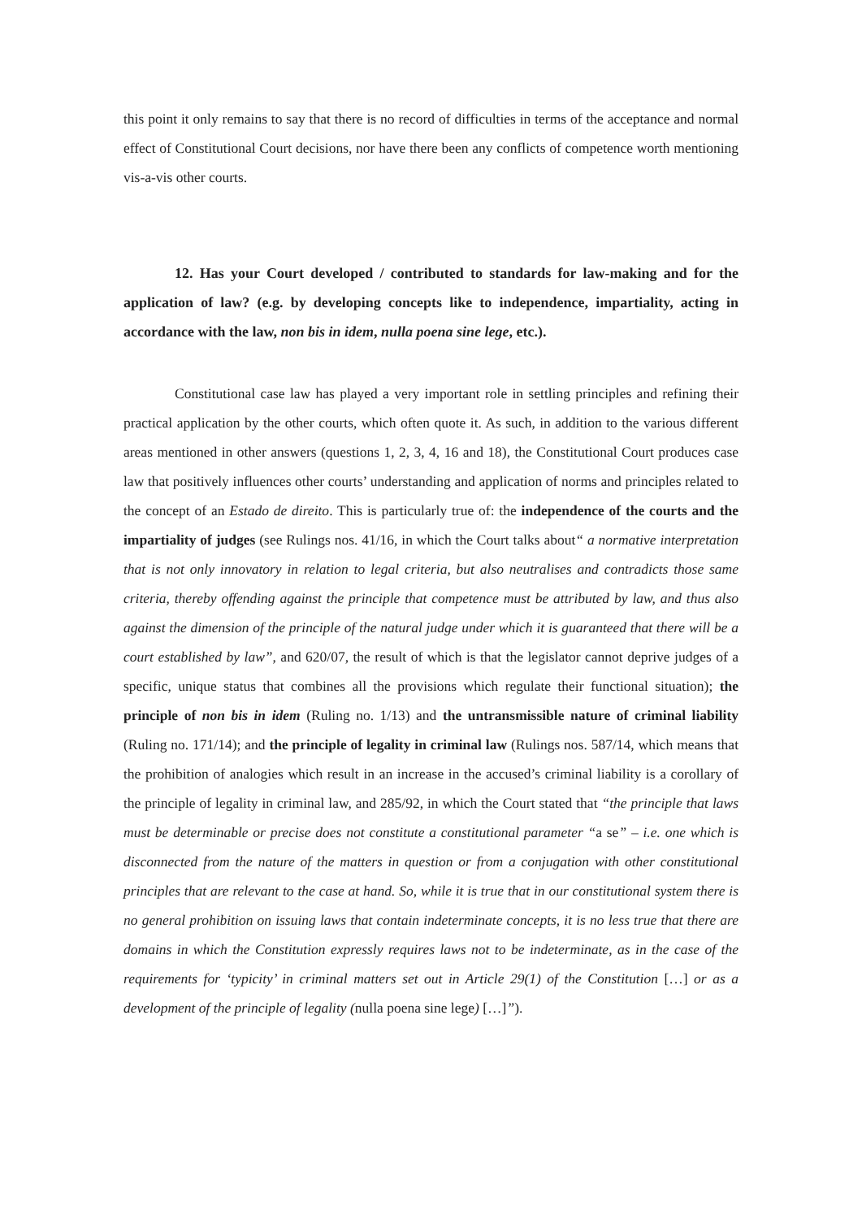this point it only remains to say that there is no record of difficulties in terms of the acceptance and normal effect of Constitutional Court decisions, nor have there been any conflicts of competence worth mentioning vis-a-vis other courts.
12. Has your Court developed / contributed to standards for law-making and for the application of law? (e.g. by developing concepts like to independence, impartiality, acting in accordance with the law, non bis in idem, nulla poena sine lege, etc.).
Constitutional case law has played a very important role in settling principles and refining their practical application by the other courts, which often quote it. As such, in addition to the various different areas mentioned in other answers (questions 1, 2, 3, 4, 16 and 18), the Constitutional Court produces case law that positively influences other courts’ understanding and application of norms and principles related to the concept of an Estado de direito. This is particularly true of: the independence of the courts and the impartiality of judges (see Rulings nos. 41/16, in which the Court talks about“ a normative interpretation that is not only innovatory in relation to legal criteria, but also neutralises and contradicts those same criteria, thereby offending against the principle that competence must be attributed by law, and thus also against the dimension of the principle of the natural judge under which it is guaranteed that there will be a court established by law”, and 620/07, the result of which is that the legislator cannot deprive judges of a specific, unique status that combines all the provisions which regulate their functional situation); the principle of non bis in idem (Ruling no. 1/13) and the untransmissible nature of criminal liability (Ruling no. 171/14); and the principle of legality in criminal law (Rulings nos. 587/14, which means that the prohibition of analogies which result in an increase in the accused’s criminal liability is a corollary of the principle of legality in criminal law, and 285/92, in which the Court stated that “the principle that laws must be determinable or precise does not constitute a constitutional parameter “a se” – i.e. one which is disconnected from the nature of the matters in question or from a conjugation with other constitutional principles that are relevant to the case at hand. So, while it is true that in our constitutional system there is no general prohibition on issuing laws that contain indeterminate concepts, it is no less true that there are domains in which the Constitution expressly requires laws not to be indeterminate, as in the case of the requirements for ‘typicity’ in criminal matters set out in Article 29(1) of the Constitution […] or as a development of the principle of legality (nulla poena sine lege) […]”).